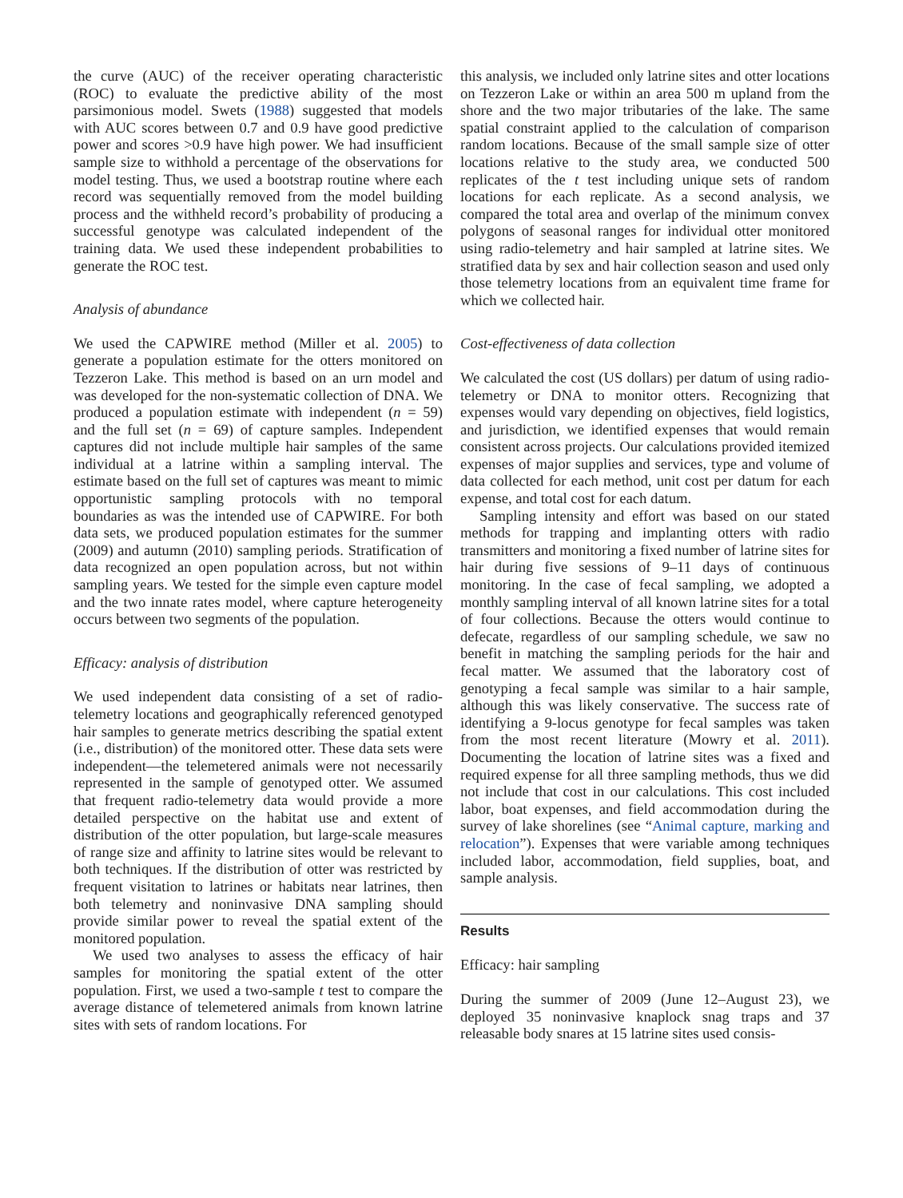the curve (AUC) of the receiver operating characteristic (ROC) to evaluate the predictive ability of the most parsimonious model. Swets (1988) suggested that models with AUC scores between 0.7 and 0.9 have good predictive power and scores >0.9 have high power. We had insufficient sample size to withhold a percentage of the observations for model testing. Thus, we used a bootstrap routine where each record was sequentially removed from the model building process and the withheld record’s probability of producing a successful genotype was calculated independent of the training data. We used these independent probabilities to generate the ROC test.
Analysis of abundance
We used the CAPWIRE method (Miller et al. 2005) to generate a population estimate for the otters monitored on Tezzeron Lake. This method is based on an urn model and was developed for the non-systematic collection of DNA. We produced a population estimate with independent (n = 59) and the full set (n = 69) of capture samples. Independent captures did not include multiple hair samples of the same individual at a latrine within a sampling interval. The estimate based on the full set of captures was meant to mimic opportunistic sampling protocols with no temporal boundaries as was the intended use of CAPWIRE. For both data sets, we produced population estimates for the summer (2009) and autumn (2010) sampling periods. Stratification of data recognized an open population across, but not within sampling years. We tested for the simple even capture model and the two innate rates model, where capture heterogeneity occurs between two segments of the population.
Efficacy: analysis of distribution
We used independent data consisting of a set of radio-telemetry locations and geographically referenced genotyped hair samples to generate metrics describing the spatial extent (i.e., distribution) of the monitored otter. These data sets were independent—the telemetered animals were not necessarily represented in the sample of genotyped otter. We assumed that frequent radio-telemetry data would provide a more detailed perspective on the habitat use and extent of distribution of the otter population, but large-scale measures of range size and affinity to latrine sites would be relevant to both techniques. If the distribution of otter was restricted by frequent visitation to latrines or habitats near latrines, then both telemetry and noninvasive DNA sampling should provide similar power to reveal the spatial extent of the monitored population.
We used two analyses to assess the efficacy of hair samples for monitoring the spatial extent of the otter population. First, we used a two-sample t test to compare the average distance of telemetered animals from known latrine sites with sets of random locations. For
this analysis, we included only latrine sites and otter locations on Tezzeron Lake or within an area 500 m upland from the shore and the two major tributaries of the lake. The same spatial constraint applied to the calculation of comparison random locations. Because of the small sample size of otter locations relative to the study area, we conducted 500 replicates of the t test including unique sets of random locations for each replicate. As a second analysis, we compared the total area and overlap of the minimum convex polygons of seasonal ranges for individual otter monitored using radio-telemetry and hair sampled at latrine sites. We stratified data by sex and hair collection season and used only those telemetry locations from an equivalent time frame for which we collected hair.
Cost-effectiveness of data collection
We calculated the cost (US dollars) per datum of using radio-telemetry or DNA to monitor otters. Recognizing that expenses would vary depending on objectives, field logistics, and jurisdiction, we identified expenses that would remain consistent across projects. Our calculations provided itemized expenses of major supplies and services, type and volume of data collected for each method, unit cost per datum for each expense, and total cost for each datum.
Sampling intensity and effort was based on our stated methods for trapping and implanting otters with radio transmitters and monitoring a fixed number of latrine sites for hair during five sessions of 9–11 days of continuous monitoring. In the case of fecal sampling, we adopted a monthly sampling interval of all known latrine sites for a total of four collections. Because the otters would continue to defecate, regardless of our sampling schedule, we saw no benefit in matching the sampling periods for the hair and fecal matter. We assumed that the laboratory cost of genotyping a fecal sample was similar to a hair sample, although this was likely conservative. The success rate of identifying a 9-locus genotype for fecal samples was taken from the most recent literature (Mowry et al. 2011). Documenting the location of latrine sites was a fixed and required expense for all three sampling methods, thus we did not include that cost in our calculations. This cost included labor, boat expenses, and field accommodation during the survey of lake shorelines (see “Animal capture, marking and relocation”). Expenses that were variable among techniques included labor, accommodation, field supplies, boat, and sample analysis.
Results
Efficacy: hair sampling
During the summer of 2009 (June 12–August 23), we deployed 35 noninvasive knaplock snag traps and 37 releasable body snares at 15 latrine sites used consis-